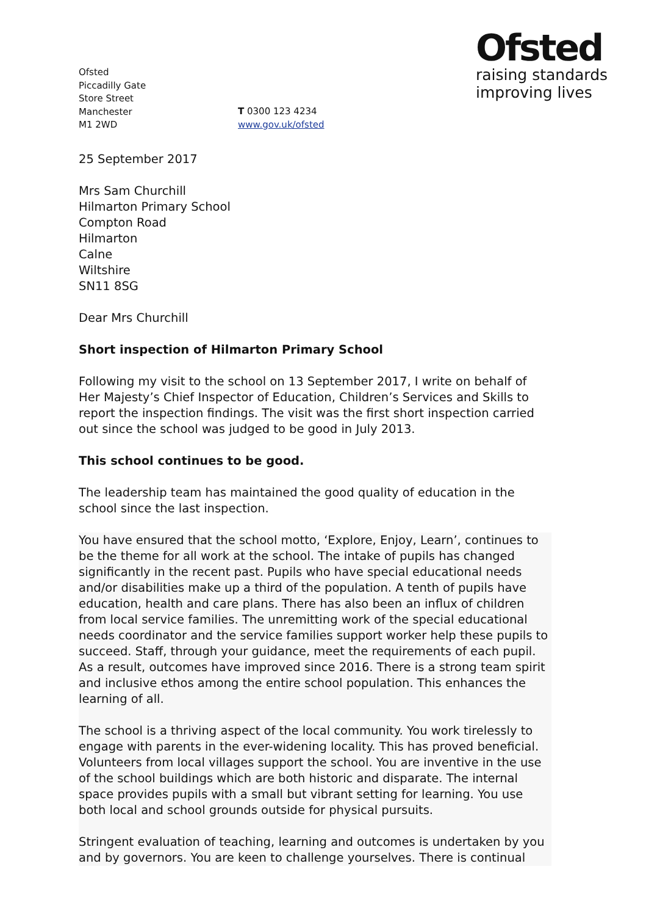Ofsted
Piccadilly Gate
Store Street
Manchester
M1 2WD
T 0300 123 4234
www.gov.uk/ofsted
Ofsted
raising standards
improving lives
25 September 2017
Mrs Sam Churchill
Hilmarton Primary School
Compton Road
Hilmarton
Calne
Wiltshire
SN11 8SG
Dear Mrs Churchill
Short inspection of Hilmarton Primary School
Following my visit to the school on 13 September 2017, I write on behalf of Her Majesty’s Chief Inspector of Education, Children’s Services and Skills to report the inspection findings. The visit was the first short inspection carried out since the school was judged to be good in July 2013.
This school continues to be good.
The leadership team has maintained the good quality of education in the school since the last inspection.
You have ensured that the school motto, ‘Explore, Enjoy, Learn’, continues to be the theme for all work at the school. The intake of pupils has changed significantly in the recent past. Pupils who have special educational needs and/or disabilities make up a third of the population. A tenth of pupils have education, health and care plans. There has also been an influx of children from local service families. The unremitting work of the special educational needs coordinator and the service families support worker help these pupils to succeed. Staff, through your guidance, meet the requirements of each pupil. As a result, outcomes have improved since 2016. There is a strong team spirit and inclusive ethos among the entire school population. This enhances the learning of all.
The school is a thriving aspect of the local community. You work tirelessly to engage with parents in the ever-widening locality. This has proved beneficial. Volunteers from local villages support the school. You are inventive in the use of the school buildings which are both historic and disparate. The internal space provides pupils with a small but vibrant setting for learning. You use both local and school grounds outside for physical pursuits.
Stringent evaluation of teaching, learning and outcomes is undertaken by you and by governors. You are keen to challenge yourselves. There is continual